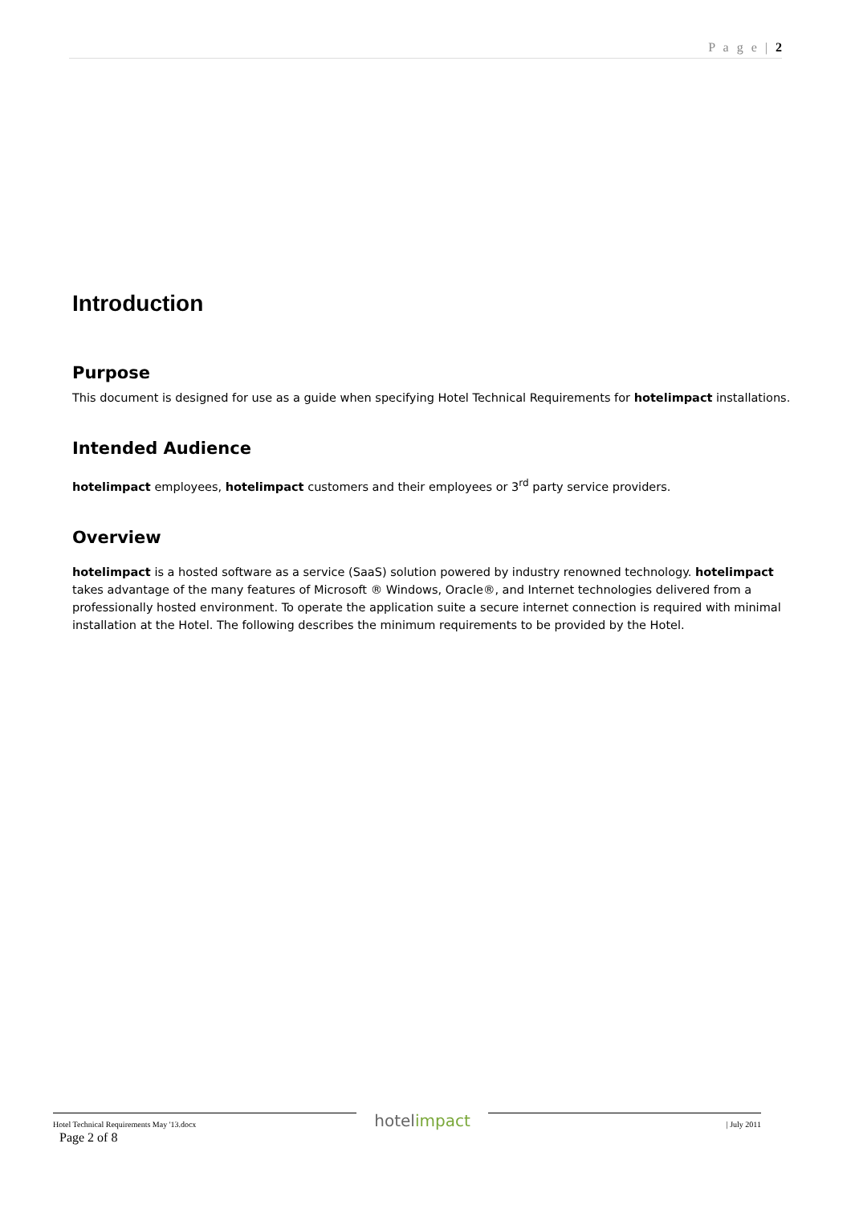P a g e | 2
Introduction
Purpose
This document is designed for use as a guide when specifying Hotel Technical Requirements for hotelimpact installations.
Intended Audience
hotelimpact employees, hotelimpact customers and their employees or 3<sup>rd</sup> party service providers.
Overview
hotelimpact is a hosted software as a service (SaaS) solution powered by industry renowned technology. hotelimpact takes advantage of the many features of Microsoft ® Windows, Oracle®, and Internet technologies delivered from a professionally hosted environment. To operate the application suite a secure internet connection is required with minimal installation at the Hotel. The following describes the minimum requirements to be provided by the Hotel.
Hotel Technical Requirements May '13.docx
hotelimpact
| July 2011
Page 2 of 8